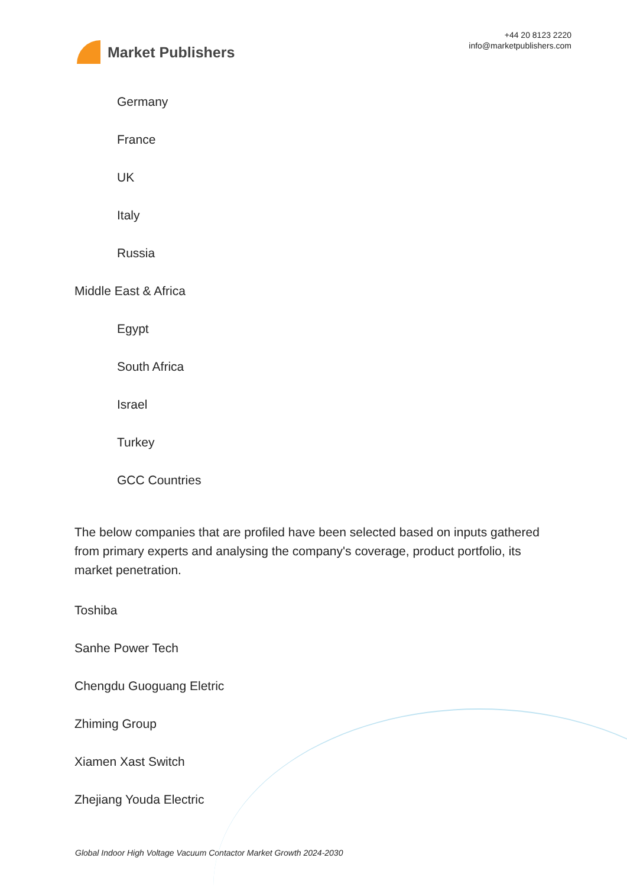Market Publishers
+44 20 8123 2220
info@marketpublishers.com
Germany
France
UK
Italy
Russia
Middle East & Africa
Egypt
South Africa
Israel
Turkey
GCC Countries
The below companies that are profiled have been selected based on inputs gathered from primary experts and analysing the company's coverage, product portfolio, its market penetration.
Toshiba
Sanhe Power Tech
Chengdu Guoguang Eletric
Zhiming Group
Xiamen Xast Switch
Zhejiang Youda Electric
Global Indoor High Voltage Vacuum Contactor Market Growth 2024-2030